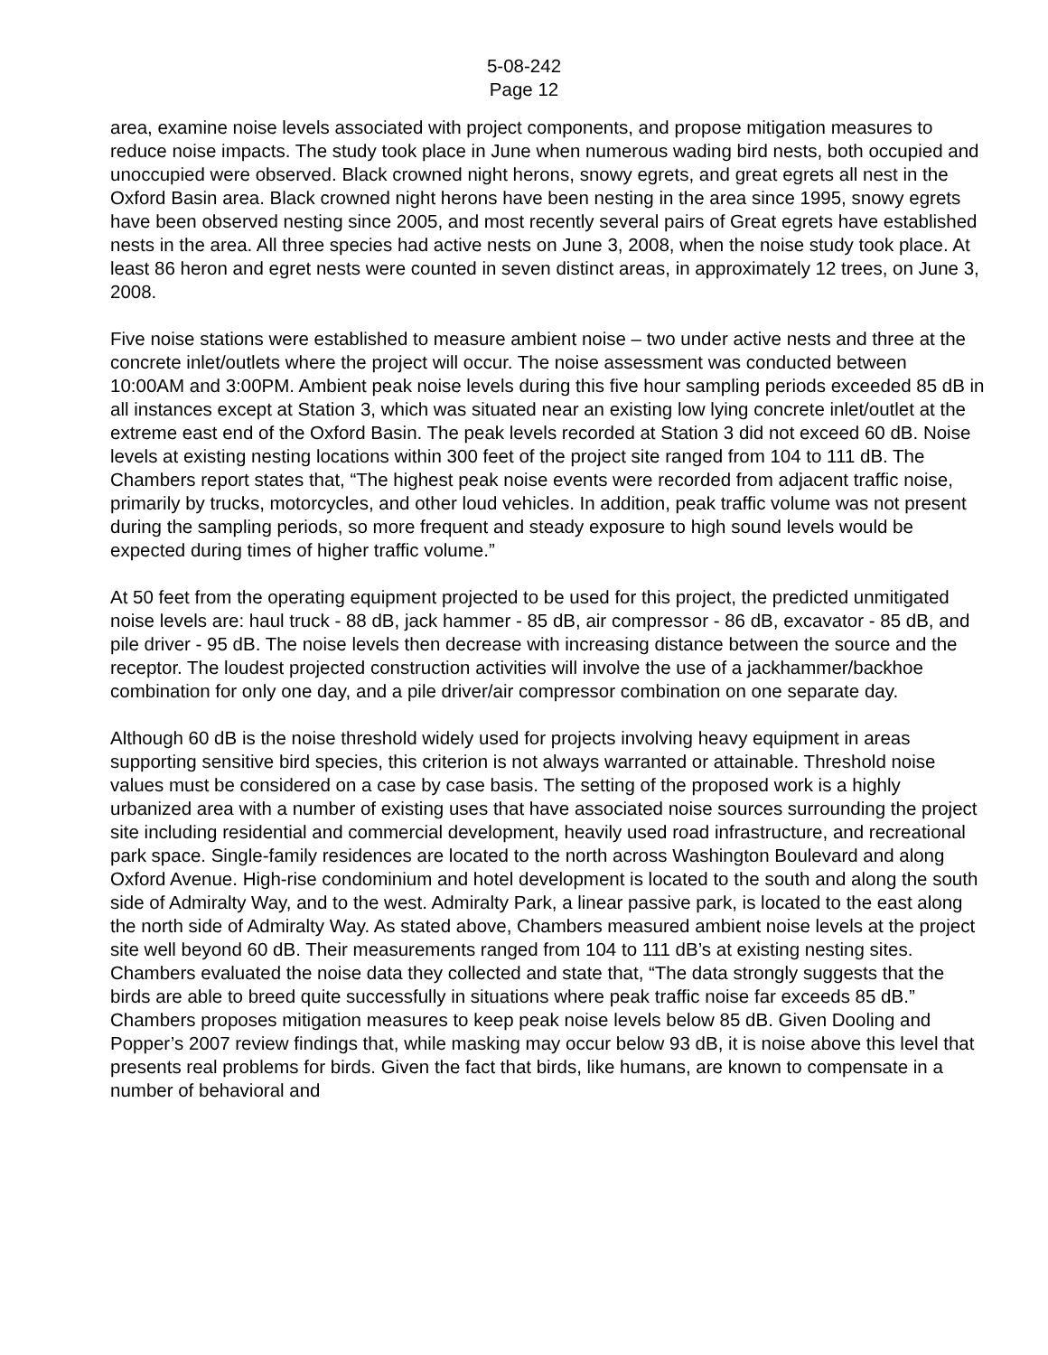5-08-242
Page 12
area, examine noise levels associated with project components, and propose mitigation measures to reduce noise impacts. The study took place in June when numerous wading bird nests, both occupied and unoccupied were observed. Black crowned night herons, snowy egrets, and great egrets all nest in the Oxford Basin area. Black crowned night herons have been nesting in the area since 1995, snowy egrets have been observed nesting since 2005, and most recently several pairs of Great egrets have established nests in the area. All three species had active nests on June 3, 2008, when the noise study took place. At least 86 heron and egret nests were counted in seven distinct areas, in approximately 12 trees, on June 3, 2008.
Five noise stations were established to measure ambient noise – two under active nests and three at the concrete inlet/outlets where the project will occur. The noise assessment was conducted between 10:00AM and 3:00PM. Ambient peak noise levels during this five hour sampling periods exceeded 85 dB in all instances except at Station 3, which was situated near an existing low lying concrete inlet/outlet at the extreme east end of the Oxford Basin. The peak levels recorded at Station 3 did not exceed 60 dB. Noise levels at existing nesting locations within 300 feet of the project site ranged from 104 to 111 dB. The Chambers report states that, “The highest peak noise events were recorded from adjacent traffic noise, primarily by trucks, motorcycles, and other loud vehicles. In addition, peak traffic volume was not present during the sampling periods, so more frequent and steady exposure to high sound levels would be expected during times of higher traffic volume.”
At 50 feet from the operating equipment projected to be used for this project, the predicted unmitigated noise levels are: haul truck - 88 dB, jack hammer - 85 dB, air compressor - 86 dB, excavator - 85 dB, and pile driver - 95 dB. The noise levels then decrease with increasing distance between the source and the receptor. The loudest projected construction activities will involve the use of a jackhammer/backhoe combination for only one day, and a pile driver/air compressor combination on one separate day.
Although 60 dB is the noise threshold widely used for projects involving heavy equipment in areas supporting sensitive bird species, this criterion is not always warranted or attainable. Threshold noise values must be considered on a case by case basis. The setting of the proposed work is a highly urbanized area with a number of existing uses that have associated noise sources surrounding the project site including residential and commercial development, heavily used road infrastructure, and recreational park space. Single-family residences are located to the north across Washington Boulevard and along Oxford Avenue. High-rise condominium and hotel development is located to the south and along the south side of Admiralty Way, and to the west. Admiralty Park, a linear passive park, is located to the east along the north side of Admiralty Way. As stated above, Chambers measured ambient noise levels at the project site well beyond 60 dB. Their measurements ranged from 104 to 111 dB’s at existing nesting sites. Chambers evaluated the noise data they collected and state that, “The data strongly suggests that the birds are able to breed quite successfully in situations where peak traffic noise far exceeds 85 dB.” Chambers proposes mitigation measures to keep peak noise levels below 85 dB. Given Dooling and Popper’s 2007 review findings that, while masking may occur below 93 dB, it is noise above this level that presents real problems for birds. Given the fact that birds, like humans, are known to compensate in a number of behavioral and